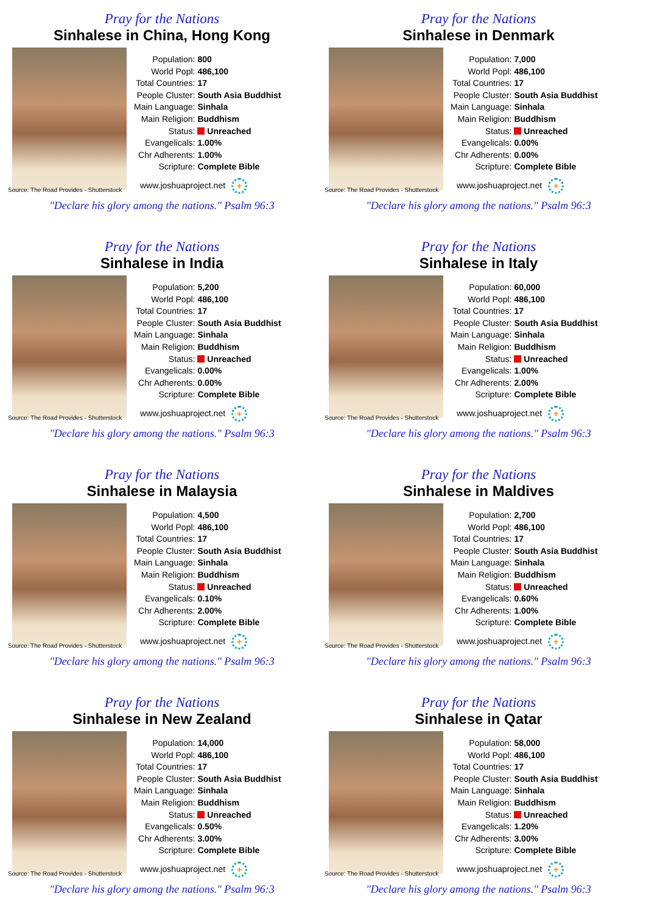Pray for the Nations
Sinhalese in China, Hong Kong
| Population: | 800 |
| World Popl: | 486,100 |
| Total Countries: | 17 |
| People Cluster: | South Asia Buddhist |
| Main Language: | Sinhala |
| Main Religion: | Buddhism |
| Status: | Unreached |
| Evangelicals: | 1.00% |
| Chr Adherents: | 1.00% |
| Scripture: | Complete Bible |
www.joshuaproject.net +
Source: The Road Provides - Shutterstock
"Declare his glory among the nations." Psalm 96:3
Pray for the Nations
Sinhalese in Denmark
| Population: | 7,000 |
| World Popl: | 486,100 |
| Total Countries: | 17 |
| People Cluster: | South Asia Buddhist |
| Main Language: | Sinhala |
| Main Religion: | Buddhism |
| Status: | Unreached |
| Evangelicals: | 0.00% |
| Chr Adherents: | 0.00% |
| Scripture: | Complete Bible |
www.joshuaproject.net +
Source: The Road Provides - Shutterstock
"Declare his glory among the nations." Psalm 96:3
Pray for the Nations
Sinhalese in India
| Population: | 5,200 |
| World Popl: | 486,100 |
| Total Countries: | 17 |
| People Cluster: | South Asia Buddhist |
| Main Language: | Sinhala |
| Main Religion: | Buddhism |
| Status: | Unreached |
| Evangelicals: | 0.00% |
| Chr Adherents: | 0.00% |
| Scripture: | Complete Bible |
www.joshuaproject.net +
Source: The Road Provides - Shutterstock
"Declare his glory among the nations." Psalm 96:3
Pray for the Nations
Sinhalese in Italy
| Population: | 60,000 |
| World Popl: | 486,100 |
| Total Countries: | 17 |
| People Cluster: | South Asia Buddhist |
| Main Language: | Sinhala |
| Main Religion: | Buddhism |
| Status: | Unreached |
| Evangelicals: | 1.00% |
| Chr Adherents: | 2.00% |
| Scripture: | Complete Bible |
www.joshuaproject.net +
Source: The Road Provides - Shutterstock
"Declare his glory among the nations." Psalm 96:3
Pray for the Nations
Sinhalese in Malaysia
| Population: | 4,500 |
| World Popl: | 486,100 |
| Total Countries: | 17 |
| People Cluster: | South Asia Buddhist |
| Main Language: | Sinhala |
| Main Religion: | Buddhism |
| Status: | Unreached |
| Evangelicals: | 0.10% |
| Chr Adherents: | 2.00% |
| Scripture: | Complete Bible |
www.joshuaproject.net +
Source: The Road Provides - Shutterstock
"Declare his glory among the nations." Psalm 96:3
Pray for the Nations
Sinhalese in Maldives
| Population: | 2,700 |
| World Popl: | 486,100 |
| Total Countries: | 17 |
| People Cluster: | South Asia Buddhist |
| Main Language: | Sinhala |
| Main Religion: | Buddhism |
| Status: | Unreached |
| Evangelicals: | 0.60% |
| Chr Adherents: | 1.00% |
| Scripture: | Complete Bible |
www.joshuaproject.net +
Source: The Road Provides - Shutterstock
"Declare his glory among the nations." Psalm 96:3
Pray for the Nations
Sinhalese in New Zealand
| Population: | 14,000 |
| World Popl: | 486,100 |
| Total Countries: | 17 |
| People Cluster: | South Asia Buddhist |
| Main Language: | Sinhala |
| Main Religion: | Buddhism |
| Status: | Unreached |
| Evangelicals: | 0.50% |
| Chr Adherents: | 3.00% |
| Scripture: | Complete Bible |
www.joshuaproject.net +
Source: The Road Provides - Shutterstock
"Declare his glory among the nations." Psalm 96:3
Pray for the Nations
Sinhalese in Qatar
| Population: | 58,000 |
| World Popl: | 486,100 |
| Total Countries: | 17 |
| People Cluster: | South Asia Buddhist |
| Main Language: | Sinhala |
| Main Religion: | Buddhism |
| Status: | Unreached |
| Evangelicals: | 1.20% |
| Chr Adherents: | 3.00% |
| Scripture: | Complete Bible |
www.joshuaproject.net +
Source: The Road Provides - Shutterstock
"Declare his glory among the nations." Psalm 96:3